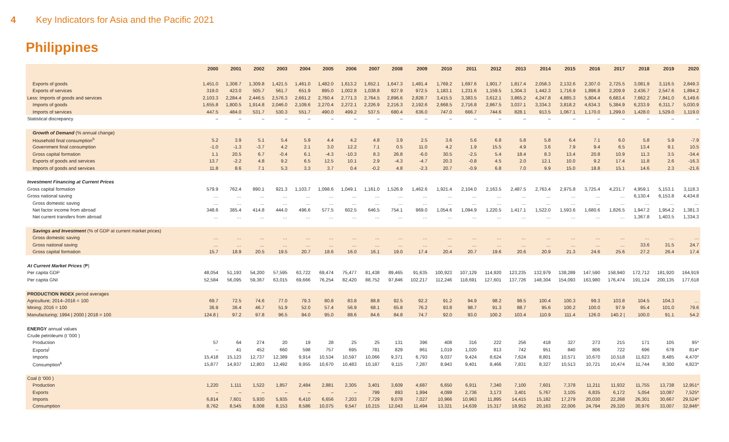4 Key Indicators for Asia and the Pacific 2021
Philippines
| | 2000 | 2001 | 2002 | 2003 | 2004 | 2005 | 2006 | 2007 | 2008 | 2009 | 2010 | 2011 | 2012 | 2013 | 2014 | 2015 | 2016 | 2017 | 2018 | 2019 | 2020 |
| --- | --- | --- | --- | --- | --- | --- | --- | --- | --- | --- | --- | --- | --- | --- | --- | --- | --- | --- | --- | --- | --- |
| Exports of goods | 1,451.0 | 1,308.7 | 1,309.8 | 1,421.5 | 1,461.0 | 1,482.0 | 1,613.2 | 1,652.1 | 1,647.3 | 1,481.4 | 1,769.2 | 1,697.6 | 1,901.7 | 1,817.4 | 2,058.3 | 2,132.6 | 2,307.0 | 2,725.5 | 3,081.9 | 3,116.5 | 2,849.3 |
| Exports of services | 319.0 | 423.0 | 505.7 | 561.7 | 651.9 | 895.0 | 1,002.8 | 1,038.8 | 927.9 | 972.5 | 1,183.1 | 1,231.6 | 1,159.5 | 1,304.3 | 1,442.3 | 1,716.9 | 1,896.8 | 2,209.9 | 2,436.7 | 2,547.6 | 1,894.2 |
| Less: Imports of goods and services | 2,103.3 | 2,284.4 | 2,446.5 | 2,576.3 | 2,661.2 | 2,760.4 | 2,771.3 | 2,764.5 | 2,896.6 | 2,828.7 | 3,415.5 | 3,383.5 | 3,612.1 | 3,865.2 | 4,247.8 | 4,885.3 | 5,804.4 | 6,683.4 | 7,662.2 | 7,841.0 | 6,149.6 |
| Imports of goods | 1,655.8 | 1,800.5 | 1,914.8 | 2,046.0 | 2,109.6 | 2,270.4 | 2,272.1 | 2,226.9 | 2,216.3 | 2,192.6 | 2,668.5 | 2,716.8 | 2,867.5 | 3,037.1 | 3,334.3 | 3,818.2 | 4,634.3 | 5,384.9 | 6,233.9 | 6,311.7 | 5,030.9 |
| Imports of services | 447.5 | 484.0 | 531.7 | 530.3 | 551.7 | 490.0 | 499.2 | 537.5 | 680.4 | 636.0 | 747.0 | 666.7 | 744.6 | 828.1 | 913.5 | 1,067.1 | 1,170.0 | 1,299.0 | 1,428.0 | 1,529.0 | 1,119.0 |
| Statistical discrepancy | – | – | – | – | – | – | – | – | – | – | – | – | – | – | – | – | – | – | – | – | – |
| Growth of Demand (% annual change) | | | | | | | | | | | | | | | | | | | | | |
| Household final consumption<sup>h</sup> | 5.2 | 3.9 | 5.1 | 5.4 | 5.9 | 4.4 | 4.2 | 4.8 | 3.9 | 2.5 | 3.6 | 5.6 | 6.8 | 5.8 | 5.8 | 6.4 | 7.1 | 6.0 | 5.8 | 5.9 | -7.9 |
| Government final consumption | -1.0 | -1.3 | -3.7 | 4.2 | 2.1 | 3.0 | 12.2 | 7.1 | 0.5 | 11.0 | 4.2 | 1.9 | 15.5 | 4.9 | 3.6 | 7.9 | 9.4 | 6.5 | 13.4 | 9.1 | 10.5 |
| Gross capital formation | 1.1 | 20.5 | 6.7 | -0.4 | 6.1 | -4.3 | -10.3 | 8.3 | 26.8 | -6.0 | 30.5 | -2.5 | 5.4 | 18.4 | 8.3 | 13.4 | 20.8 | 10.9 | 11.3 | 3.5 | -34.4 |
| Exports of goods and services | 13.7 | -2.2 | 4.8 | 9.2 | 6.5 | 12.5 | 10.1 | 2.9 | -4.3 | -4.7 | 20.3 | -0.8 | 4.5 | 2.0 | 12.1 | 10.0 | 9.2 | 17.4 | 11.8 | 2.6 | -16.3 |
| Imports of goods and services | 11.8 | 8.6 | 7.1 | 5.3 | 3.3 | 3.7 | 0.4 | -0.2 | 4.8 | -2.3 | 20.7 | -0.9 | 6.8 | 7.0 | 9.9 | 15.0 | 18.8 | 15.1 | 14.6 | 2.3 | -21.6 |
| Investment Financing at Current Prices | | | | | | | | | | | | | | | | | | | | | |
| Gross capital formation | 579.9 | 762.4 | 890.1 | 921.3 | 1,103.7 | 1,098.6 | 1,049.1 | 1,161.0 | 1,526.9 | 1,462.6 | 1,921.4 | 2,104.0 | 2,163.5 | 2,487.5 | 2,763.4 | 2,975.8 | 3,725.4 | 4,231.7 | 4,959.1 | 5,153.1 | 3,118.3 |
| Gross national saving | … | … | … | … | … | … | … | … | … | … | … | … | … | … | … | … | … | … | 6,130.4 | 6,153.8 | 4,434.8 |
| Gross domestic saving | … | … | … | … | … | … | … | … | … | … | … | … | … | … | … | … | … | … | … | … | … |
| Net factor income from abroad | 348.6 | 385.4 | 414.8 | 444.0 | 496.6 | 577.5 | 602.5 | 646.5 | 754.1 | 969.0 | 1,054.6 | 1,094.9 | 1,220.5 | 1,417.1 | 1,522.0 | 1,593.6 | 1,680.6 | 1,826.5 | 1,947.2 | 1,954.2 | 1,381.3 |
| Net current transfers from abroad | … | … | … | … | … | … | … | … | … | … | … | … | … | … | … | … | … | … | 1,367.8 | 1,403.5 | 1,334.3 |
| Savings and Investment (% of GDP at current market prices) | | | | | | | | | | | | | | | | | | | | | |
| Gross domestic saving | … | … | … | … | … | … | … | … | … | … | … | … | … | … | … | … | … | … | … | … | … |
| Gross national saving | … | … | … | … | … | … | … | … | … | … | … | … | … | … | … | … | … | … | 33.6 | 31.5 | 24.7 |
| Gross capital formation | 15.7 | 18.9 | 20.5 | 19.5 | 20.7 | 18.6 | 16.0 | 16.1 | 19.0 | 17.4 | 20.4 | 20.7 | 19.6 | 20.6 | 20.9 | 21.3 | 24.6 | 25.6 | 27.2 | 26.4 | 17.4 |
| At Current Market Prices (₱) | | | | | | | | | | | | | | | | | | | | | |
| Per capita GDP | 48,054 | 51,193 | 54,200 | 57,595 | 63,722 | 69,474 | 75,477 | 81,438 | 89,465 | 91,635 | 100,923 | 107,129 | 114,920 | 123,235 | 132,979 | 138,289 | 147,590 | 158,940 | 172,712 | 181,920 | 164,919 |
| Per capita GNI | 52,584 | 56,095 | 59,367 | 63,015 | 69,666 | 76,254 | 82,420 | 88,752 | 97,846 | 102,217 | 112,246 | 118,691 | 127,601 | 137,726 | 148,304 | 154,093 | 163,980 | 176,474 | 191,124 | 200,135 | 177,618 |
| PRODUCTION INDEX period averages | | | | | | | | | | | | | | | | | | | | | |
| Agriculture; 2014–2016 = 100 | 69.7 | 72.5 | 74.6 | 77.0 | 79.3 | 80.8 | 83.8 | 88.8 | 92.5 | 92.2 | 91.2 | 94.9 | 98.2 | 98.5 | 100.4 | 100.3 | 99.3 | 103.8 | 104.5 | 104.3 | … |
| Mining; 2016 = 100 | 36.9 | 36.4 | 46.7 | 51.9 | 52.0 | 57.4 | 56.9 | 68.1 | 65.8 | 76.2 | 93.8 | 98.7 | 91.3 | 88.7 | 95.6 | 100.2 | 100.0 | 97.9 | 95.4 | 101.0 | 79.6 |
| Manufacturing; 1994 / 2000 / 2018 = 100 | 124.8 / | 97.2 | 97.8 | 96.5 | 94.0 | 95.0 | 88.6 | 84.6 | 84.8 | 74.7 | 92.0 | 93.0 | 100.2 | 103.4 | 110.9 | 111.4 | 126.0 | 140.2 / | 100.0 | 91.1 | 54.2 |
| ENERGY annual values | | | | | | | | | | | | | | | | | | | | | |
| Crude petroleumi (t '000 ) | | | | | | | | | | | | | | | | | | | | | |
| Production | 57 | 64 | 274 | 20 | 19 | 28 | 25 | 25 | 131 | 396 | 408 | 316 | 222 | 256 | 418 | 327 | 273 | 215 | 171 | 105 | 95* |
| Exports<sup>j</sup> | – | 41 | 452 | 660 | 598 | 757 | 695 | 781 | 829 | 861 | 1,019 | 1,020 | 813 | 742 | 951 | 840 | 806 | 722 | 696 | 678 | 814* |
| Imports | 15,418 | 15,123 | 12,737 | 12,389 | 9,914 | 10,534 | 10,597 | 10,066 | 9,371 | 6,793 | 9,037 | 9,424 | 8,624 | 7,624 | 8,801 | 10,571 | 10,670 | 10,518 | 11,623 | 8,485 | 4,470* |
| Consumption<sup>k</sup> | 15,877 | 14,937 | 12,803 | 12,492 | 9,955 | 10,670 | 10,483 | 10,187 | 9,115 | 7,287 | 8,943 | 9,401 | 8,466 | 7,831 | 8,327 | 10,513 | 10,721 | 10,474 | 11,744 | 8,300 | 4,823* |
| Coal (t '000 ) | | | | | | | | | | | | | | | | | | | | | |
| Production | 1,220 | 1,111 | 1,522 | 1,857 | 2,484 | 2,881 | 2,305 | 3,401 | 3,609 | 4,687 | 6,650 | 6,911 | 7,340 | 7,100 | 7,601 | 7,378 | 11,211 | 11,932 | 11,755 | 13,738 | 12,951* |
| Exports | – | – | – | – | – | – | – | 799 | 893 | 1,994 | 4,099 | 2,736 | 3,173 | 3,401 | 5,767 | 3,105 | 6,835 | 6,172 | 5,054 | 10,087 | 7,525* |
| Imports | 6,814 | 7,601 | 5,930 | 5,935 | 6,410 | 6,656 | 7,203 | 7,729 | 9,078 | 7,027 | 10,966 | 10,963 | 11,895 | 14,415 | 15,182 | 17,279 | 20,030 | 22,268 | 26,301 | 30,667 | 29,524* |
| Consumption | 8,762 | 8,545 | 8,008 | 8,153 | 8,586 | 10,075 | 9,547 | 10,215 | 12,043 | 11,494 | 13,321 | 14,639 | 15,317 | 18,952 | 20,163 | 22,006 | 24,794 | 29,320 | 30,976 | 33,007 | 32,846* |